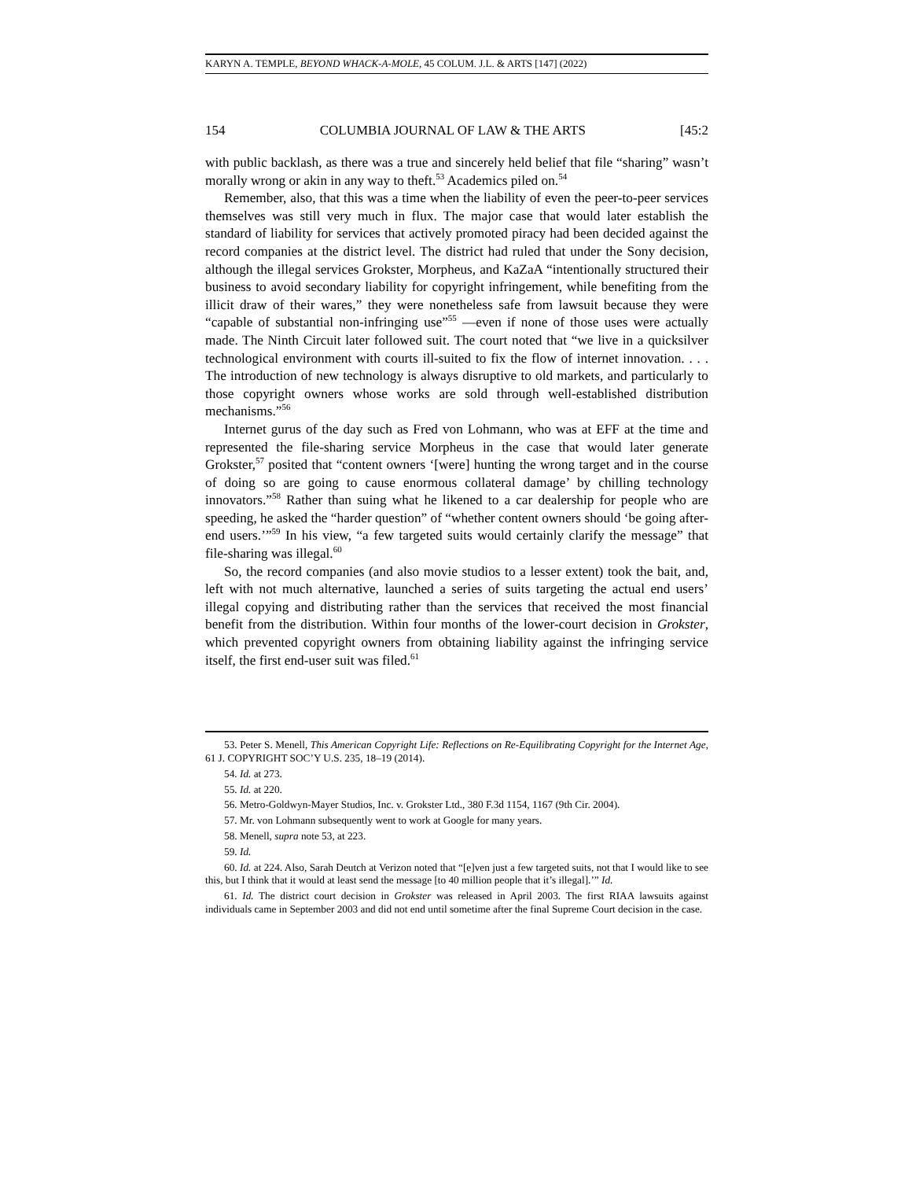KARYN A. TEMPLE, BEYOND WHACK-A-MOLE, 45 COLUM. J.L. & ARTS [147] (2022)
154 COLUMBIA JOURNAL OF LAW & THE ARTS [45:2
with public backlash, as there was a true and sincerely held belief that file “sharing” wasn’t morally wrong or akin in any way to theft.<sup>53</sup> Academics piled on.<sup>54</sup>
Remember, also, that this was a time when the liability of even the peer-to-peer services themselves was still very much in flux. The major case that would later establish the standard of liability for services that actively promoted piracy had been decided against the record companies at the district level. The district had ruled that under the Sony decision, although the illegal services Grokster, Morpheus, and KaZaA “intentionally structured their business to avoid secondary liability for copyright infringement, while benefiting from the illicit draw of their wares,” they were nonetheless safe from lawsuit because they were “capable of substantial non-infringing use”<sup>55</sup> —even if none of those uses were actually made. The Ninth Circuit later followed suit. The court noted that “we live in a quicksilver technological environment with courts ill-suited to fix the flow of internet innovation. . . . The introduction of new technology is always disruptive to old markets, and particularly to those copyright owners whose works are sold through well-established distribution mechanisms.”<sup>56</sup>
Internet gurus of the day such as Fred von Lohmann, who was at EFF at the time and represented the file-sharing service Morpheus in the case that would later generate Grokster,<sup>57</sup> posited that “content owners ‘[were] hunting the wrong target and in the course of doing so are going to cause enormous collateral damage’ by chilling technology innovators.”<sup>58</sup> Rather than suing what he likened to a car dealership for people who are speeding, he asked the “harder question” of “whether content owners should ‘be going after-end users.’”<sup>59</sup> In his view, “a few targeted suits would certainly clarify the message” that file-sharing was illegal.<sup>60</sup>
So, the record companies (and also movie studios to a lesser extent) took the bait, and, left with not much alternative, launched a series of suits targeting the actual end users’ illegal copying and distributing rather than the services that received the most financial benefit from the distribution. Within four months of the lower-court decision in Grokster, which prevented copyright owners from obtaining liability against the infringing service itself, the first end-user suit was filed.<sup>61</sup>
53. Peter S. Menell, This American Copyright Life: Reflections on Re-Equilibrating Copyright for the Internet Age, 61 J. COPYRIGHT SOC’Y U.S. 235, 18–19 (2014).
54. Id. at 273.
55. Id. at 220.
56. Metro-Goldwyn-Mayer Studios, Inc. v. Grokster Ltd., 380 F.3d 1154, 1167 (9th Cir. 2004).
57. Mr. von Lohmann subsequently went to work at Google for many years.
58. Menell, supra note 53, at 223.
59. Id.
60. Id. at 224. Also, Sarah Deutch at Verizon noted that “[e]ven just a few targeted suits, not that I would like to see this, but I think that it would at least send the message [to 40 million people that it’s illegal].’” Id.
61. Id. The district court decision in Grokster was released in April 2003. The first RIAA lawsuits against individuals came in September 2003 and did not end until sometime after the final Supreme Court decision in the case.